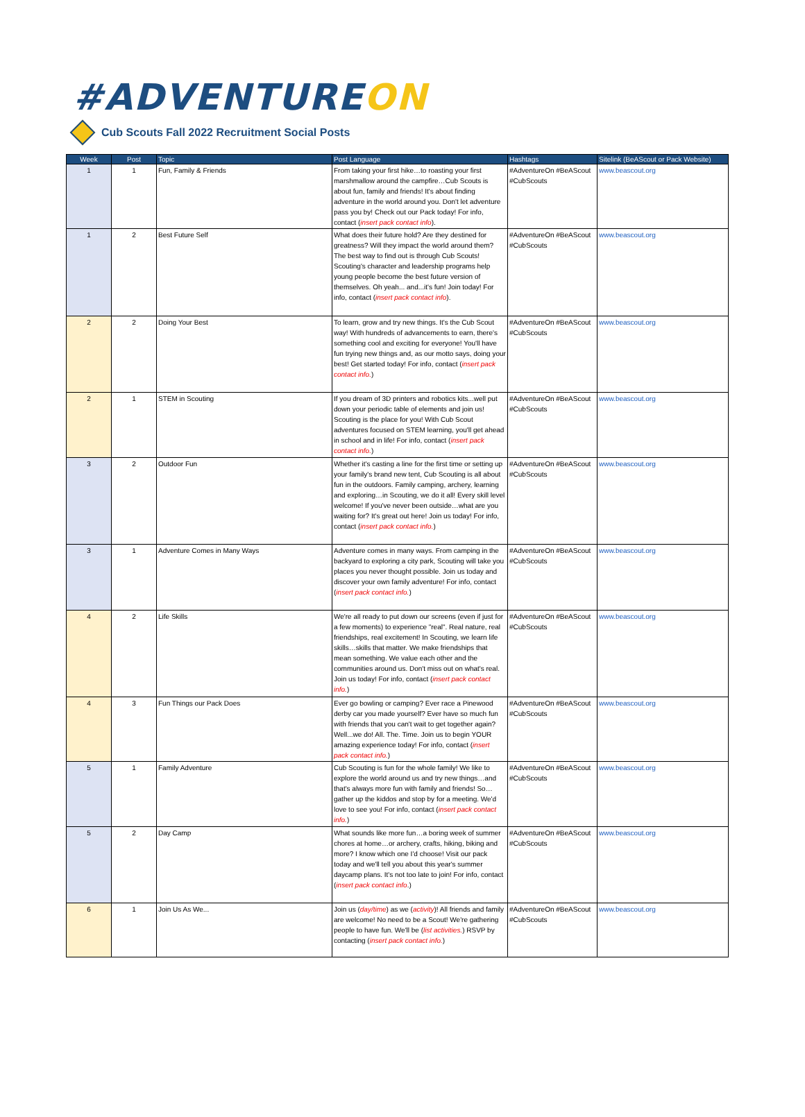#ADVENTUREON
Cub Scouts Fall 2022 Recruitment Social Posts
| Week | Post | Topic | Post Language | Hashtags | Sitelink (BeAScout or Pack Website) |
| --- | --- | --- | --- | --- | --- |
| 1 | 1 | Fun, Family & Friends | From taking your first hike…to roasting your first marshmallow around the campfire…Cub Scouts is about fun, family and friends! It's about finding adventure in the world around you. Don't let adventure pass you by! Check out our Pack today! For info, contact ( insert pack contact info ). | #AdventureOn #BeAScout #CubScouts | www.beascout.org |
| 1 | 2 | Best Future Self | What does their future hold? Are they destined for greatness? Will they impact the world around them? The best way to find out is through Cub Scouts! Scouting's character and leadership programs help young people become the best future version of themselves. Oh yeah... and...it's fun! Join today! For info, contact ( insert pack contact info ). | #AdventureOn #BeAScout #CubScouts | www.beascout.org |
| 2 | 2 | Doing Your Best | To learn, grow and try new things. It's the Cub Scout way! With hundreds of advancements to earn, there's something cool and exciting for everyone! You'll have fun trying new things and, as our motto says, doing your best! Get started today! For info, contact ( insert pack contact info. ) | #AdventureOn #BeAScout #CubScouts | www.beascout.org |
| 2 | 1 | STEM in Scouting | If you dream of 3D printers and robotics kits...well put down your periodic table of elements and join us! Scouting is the place for you! With Cub Scout adventures focused on STEM learning, you'll get ahead in school and in life! For info, contact ( insert pack contact info. ) | #AdventureOn #BeAScout #CubScouts | www.beascout.org |
| 3 | 2 | Outdoor Fun | Whether it's casting a line for the first time or setting up your family's brand new tent, Cub Scouting is all about fun in the outdoors. Family camping, archery, learning and exploring…in Scouting, we do it all! Every skill level welcome! If you've never been outside…what are you waiting for? It's great out here! Join us today! For info, contact ( insert pack contact info. ) | #AdventureOn #BeAScout #CubScouts | www.beascout.org |
| 3 | 1 | Adventure Comes in Many Ways | Adventure comes in many ways. From camping in the backyard to exploring a city park, Scouting will take you places you never thought possible. Join us today and discover your own family adventure! For info, contact ( insert pack contact info. ) | #AdventureOn #BeAScout #CubScouts | www.beascout.org |
| 4 | 2 | Life Skills | We're all ready to put down our screens (even if just for a few moments) to experience "real". Real nature, real friendships, real excitement! In Scouting, we learn life skills…skills that matter. We make friendships that mean something. We value each other and the communities around us. Don't miss out on what's real. Join us today! For info, contact ( insert pack contact info. ) | #AdventureOn #BeAScout #CubScouts | www.beascout.org |
| 4 | 3 | Fun Things our Pack Does | Ever go bowling or camping? Ever race a Pinewood derby car you made yourself? Ever have so much fun with friends that you can't wait to get together again? Well...we do! All. The. Time. Join us to begin YOUR amazing experience today! For info, contact ( insert pack contact info. ) | #AdventureOn #BeAScout #CubScouts | www.beascout.org |
| 5 | 1 | Family Adventure | Cub Scouting is fun for the whole family! We like to explore the world around us and try new things…and that's always more fun with family and friends! So…gather up the kiddos and stop by for a meeting. We'd love to see you! For info, contact ( insert pack contact info. ) | #AdventureOn #BeAScout #CubScouts | www.beascout.org |
| 5 | 2 | Day Camp | What sounds like more fun…a boring week of summer chores at home…or archery, crafts, hiking, biking and more? I know which one I'd choose! Visit our pack today and we'll tell you about this year's summer daycamp plans. It's not too late to join! For info, contact ( insert pack contact info .) | #AdventureOn #BeAScout #CubScouts | www.beascout.org |
| 6 | 1 | Join Us As We... | Join us ( day/time ) as we ( activity )! All friends and family are welcome! No need to be a Scout! We're gathering people to have fun. We'll be ( list activities. ) RSVP by contacting ( insert pack contact info. ) | #AdventureOn #BeAScout #CubScouts | www.beascout.org |